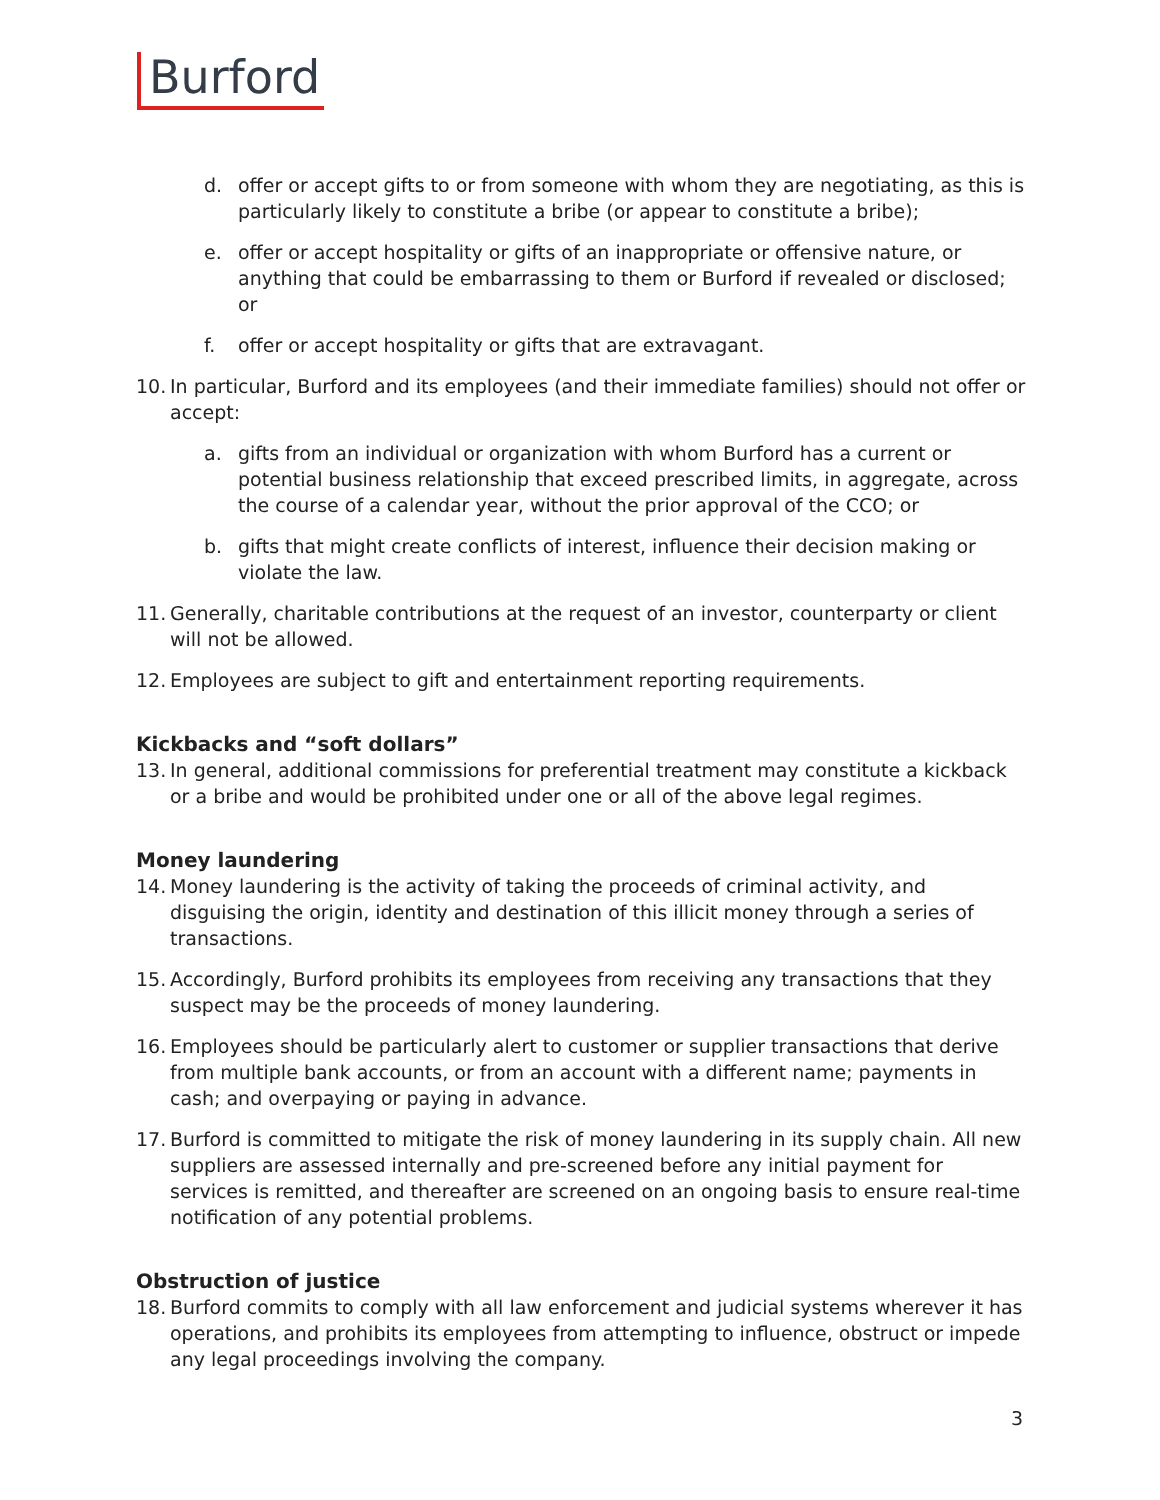Burford
d. offer or accept gifts to or from someone with whom they are negotiating, as this is particularly likely to constitute a bribe (or appear to constitute a bribe);
e. offer or accept hospitality or gifts of an inappropriate or offensive nature, or anything that could be embarrassing to them or Burford if revealed or disclosed; or
f. offer or accept hospitality or gifts that are extravagant.
10. In particular, Burford and its employees (and their immediate families) should not offer or accept:
a. gifts from an individual or organization with whom Burford has a current or potential business relationship that exceed prescribed limits, in aggregate, across the course of a calendar year, without the prior approval of the CCO; or
b. gifts that might create conflicts of interest, influence their decision making or violate the law.
11. Generally, charitable contributions at the request of an investor, counterparty or client will not be allowed.
12. Employees are subject to gift and entertainment reporting requirements.
Kickbacks and “soft dollars”
13. In general, additional commissions for preferential treatment may constitute a kickback or a bribe and would be prohibited under one or all of the above legal regimes.
Money laundering
14. Money laundering is the activity of taking the proceeds of criminal activity, and disguising the origin, identity and destination of this illicit money through a series of transactions.
15. Accordingly, Burford prohibits its employees from receiving any transactions that they suspect may be the proceeds of money laundering.
16. Employees should be particularly alert to customer or supplier transactions that derive from multiple bank accounts, or from an account with a different name; payments in cash; and overpaying or paying in advance.
17. Burford is committed to mitigate the risk of money laundering in its supply chain. All new suppliers are assessed internally and pre-screened before any initial payment for services is remitted, and thereafter are screened on an ongoing basis to ensure real-time notification of any potential problems.
Obstruction of justice
18. Burford commits to comply with all law enforcement and judicial systems wherever it has operations, and prohibits its employees from attempting to influence, obstruct or impede any legal proceedings involving the company.
3